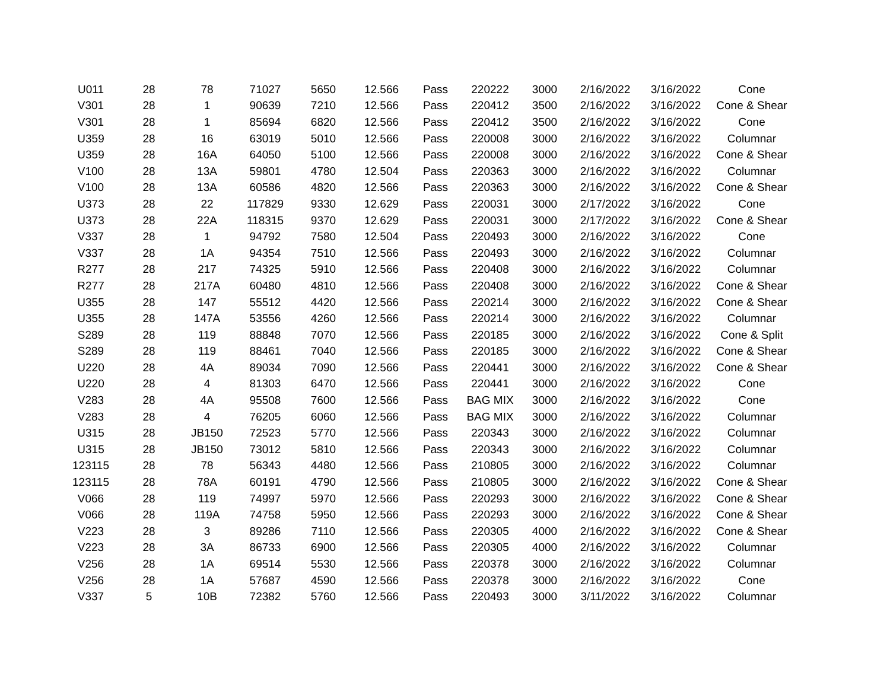| U011 | 28 | 78 | 71027 | 5650 | 12.566 | Pass | 220222 | 3000 | 2/16/2022 | 3/16/2022 | Cone |
| V301 | 28 | 1 | 90639 | 7210 | 12.566 | Pass | 220412 | 3500 | 2/16/2022 | 3/16/2022 | Cone & Shear |
| V301 | 28 | 1 | 85694 | 6820 | 12.566 | Pass | 220412 | 3500 | 2/16/2022 | 3/16/2022 | Cone |
| U359 | 28 | 16 | 63019 | 5010 | 12.566 | Pass | 220008 | 3000 | 2/16/2022 | 3/16/2022 | Columnar |
| U359 | 28 | 16A | 64050 | 5100 | 12.566 | Pass | 220008 | 3000 | 2/16/2022 | 3/16/2022 | Cone & Shear |
| V100 | 28 | 13A | 59801 | 4780 | 12.504 | Pass | 220363 | 3000 | 2/16/2022 | 3/16/2022 | Columnar |
| V100 | 28 | 13A | 60586 | 4820 | 12.566 | Pass | 220363 | 3000 | 2/16/2022 | 3/16/2022 | Cone & Shear |
| U373 | 28 | 22 | 117829 | 9330 | 12.629 | Pass | 220031 | 3000 | 2/17/2022 | 3/16/2022 | Cone |
| U373 | 28 | 22A | 118315 | 9370 | 12.629 | Pass | 220031 | 3000 | 2/17/2022 | 3/16/2022 | Cone & Shear |
| V337 | 28 | 1 | 94792 | 7580 | 12.504 | Pass | 220493 | 3000 | 2/16/2022 | 3/16/2022 | Cone |
| V337 | 28 | 1A | 94354 | 7510 | 12.566 | Pass | 220493 | 3000 | 2/16/2022 | 3/16/2022 | Columnar |
| R277 | 28 | 217 | 74325 | 5910 | 12.566 | Pass | 220408 | 3000 | 2/16/2022 | 3/16/2022 | Columnar |
| R277 | 28 | 217A | 60480 | 4810 | 12.566 | Pass | 220408 | 3000 | 2/16/2022 | 3/16/2022 | Cone & Shear |
| U355 | 28 | 147 | 55512 | 4420 | 12.566 | Pass | 220214 | 3000 | 2/16/2022 | 3/16/2022 | Cone & Shear |
| U355 | 28 | 147A | 53556 | 4260 | 12.566 | Pass | 220214 | 3000 | 2/16/2022 | 3/16/2022 | Columnar |
| S289 | 28 | 119 | 88848 | 7070 | 12.566 | Pass | 220185 | 3000 | 2/16/2022 | 3/16/2022 | Cone & Split |
| S289 | 28 | 119 | 88461 | 7040 | 12.566 | Pass | 220185 | 3000 | 2/16/2022 | 3/16/2022 | Cone & Shear |
| U220 | 28 | 4A | 89034 | 7090 | 12.566 | Pass | 220441 | 3000 | 2/16/2022 | 3/16/2022 | Cone & Shear |
| U220 | 28 | 4 | 81303 | 6470 | 12.566 | Pass | 220441 | 3000 | 2/16/2022 | 3/16/2022 | Cone |
| V283 | 28 | 4A | 95508 | 7600 | 12.566 | Pass | BAG MIX | 3000 | 2/16/2022 | 3/16/2022 | Cone |
| V283 | 28 | 4 | 76205 | 6060 | 12.566 | Pass | BAG MIX | 3000 | 2/16/2022 | 3/16/2022 | Columnar |
| U315 | 28 | JB150 | 72523 | 5770 | 12.566 | Pass | 220343 | 3000 | 2/16/2022 | 3/16/2022 | Columnar |
| U315 | 28 | JB150 | 73012 | 5810 | 12.566 | Pass | 220343 | 3000 | 2/16/2022 | 3/16/2022 | Columnar |
| 123115 | 28 | 78 | 56343 | 4480 | 12.566 | Pass | 210805 | 3000 | 2/16/2022 | 3/16/2022 | Columnar |
| 123115 | 28 | 78A | 60191 | 4790 | 12.566 | Pass | 210805 | 3000 | 2/16/2022 | 3/16/2022 | Cone & Shear |
| V066 | 28 | 119 | 74997 | 5970 | 12.566 | Pass | 220293 | 3000 | 2/16/2022 | 3/16/2022 | Cone & Shear |
| V066 | 28 | 119A | 74758 | 5950 | 12.566 | Pass | 220293 | 3000 | 2/16/2022 | 3/16/2022 | Cone & Shear |
| V223 | 28 | 3 | 89286 | 7110 | 12.566 | Pass | 220305 | 4000 | 2/16/2022 | 3/16/2022 | Cone & Shear |
| V223 | 28 | 3A | 86733 | 6900 | 12.566 | Pass | 220305 | 4000 | 2/16/2022 | 3/16/2022 | Columnar |
| V256 | 28 | 1A | 69514 | 5530 | 12.566 | Pass | 220378 | 3000 | 2/16/2022 | 3/16/2022 | Columnar |
| V256 | 28 | 1A | 57687 | 4590 | 12.566 | Pass | 220378 | 3000 | 2/16/2022 | 3/16/2022 | Cone |
| V337 | 5 | 10B | 72382 | 5760 | 12.566 | Pass | 220493 | 3000 | 3/11/2022 | 3/16/2022 | Columnar |